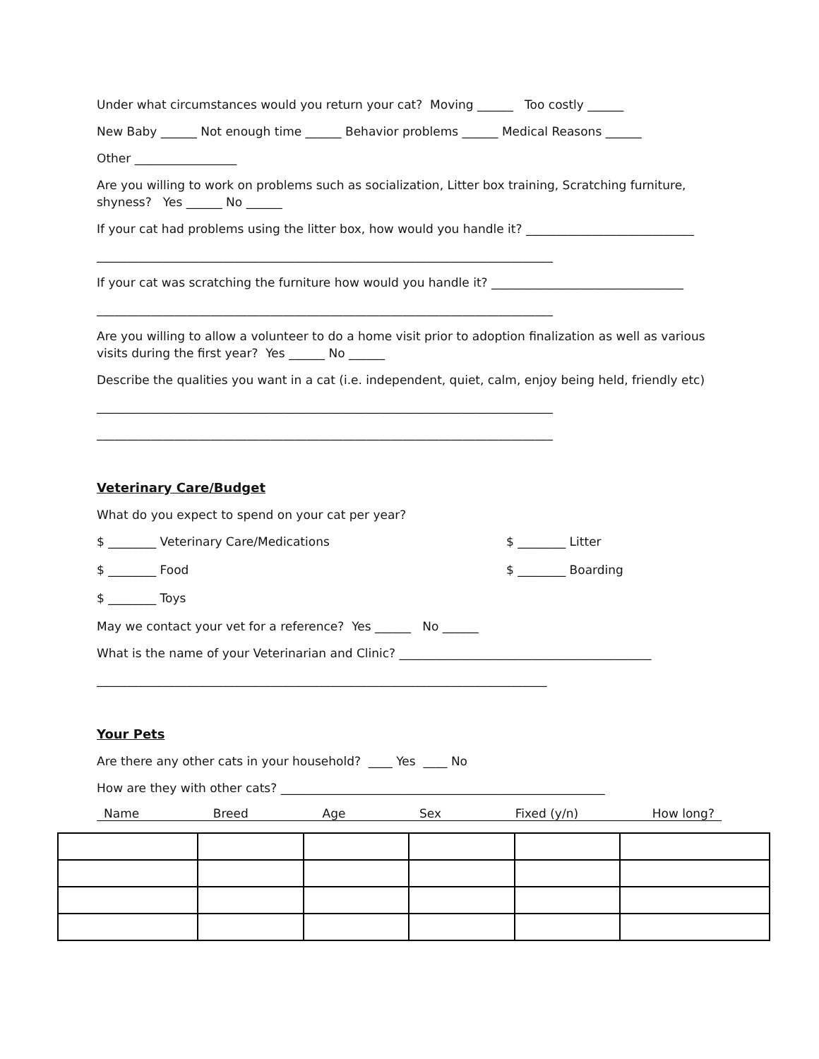Under what circumstances would you return your cat? Moving ______ Too costly ______
New Baby ______ Not enough time ______ Behavior problems ______ Medical Reasons ______
Other _________________
Are you willing to work on problems such as socialization, Litter box training, Scratching furniture, shyness? Yes ______ No ______
If your cat had problems using the litter box, how would you handle it? ____________________________
____________________________________________________________________________
If your cat was scratching the furniture how would you handle it? ________________________________
____________________________________________________________________________
Are you willing to allow a volunteer to do a home visit prior to adoption finalization as well as various visits during the first year? Yes ______ No ______
Describe the qualities you want in a cat (i.e. independent, quiet, calm, enjoy being held, friendly etc)
____________________________________________________________________________
____________________________________________________________________________
Veterinary Care/Budget
What do you expect to spend on your cat per year?
$ ________ Veterinary Care/Medications $ ________ Litter
$ ________ Food $ ________ Boarding
$ ________ Toys
May we contact your vet for a reference? Yes ______ No ______
What is the name of your Veterinarian and Clinic? __________________________________________
___________________________________________________________________________
Your Pets
Are there any other cats in your household? ____ Yes ____ No
How are they with other cats? ______________________________________________________
Name Breed Age Sex Fixed (y/n) How long?